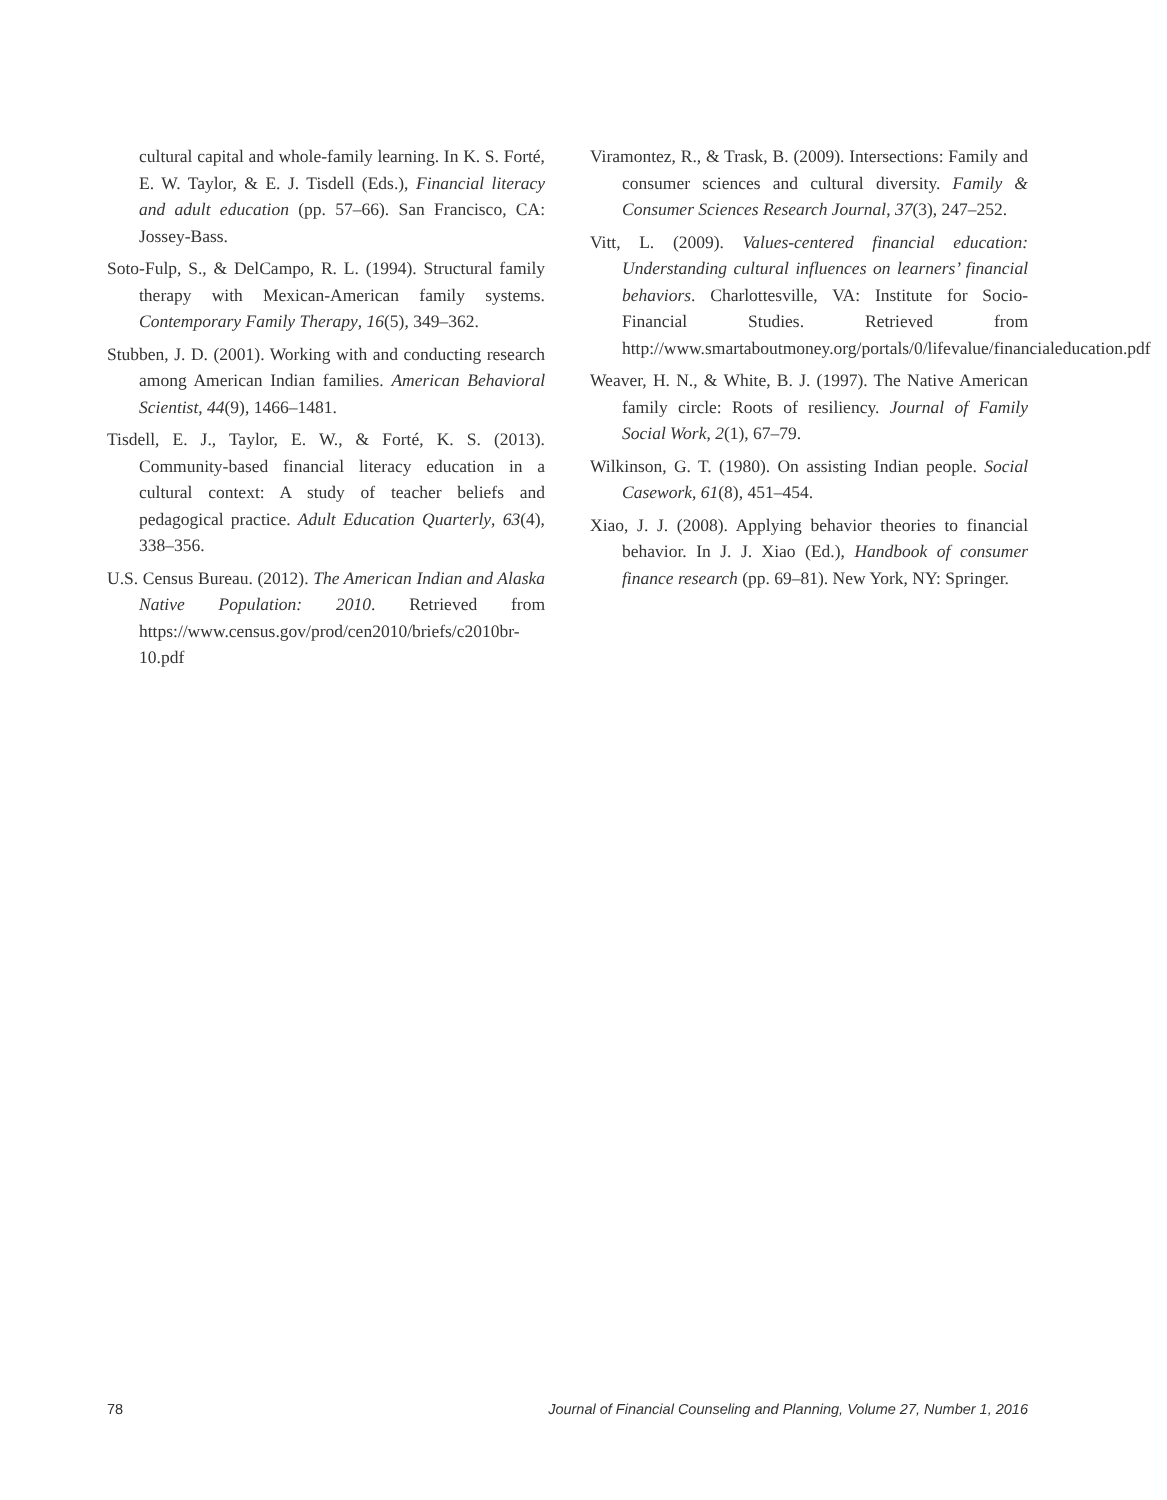cultural capital and whole-family learning. In K. S. Forté, E. W. Taylor, & E. J. Tisdell (Eds.), Financial literacy and adult education (pp. 57–66). San Francisco, CA: Jossey-Bass.
Soto-Fulp, S., & DelCampo, R. L. (1994). Structural family therapy with Mexican-American family systems. Contemporary Family Therapy, 16(5), 349–362.
Stubben, J. D. (2001). Working with and conducting research among American Indian families. American Behavioral Scientist, 44(9), 1466–1481.
Tisdell, E. J., Taylor, E. W., & Forté, K. S. (2013). Community-based financial literacy education in a cultural context: A study of teacher beliefs and pedagogical practice. Adult Education Quarterly, 63(4), 338–356.
U.S. Census Bureau. (2012). The American Indian and Alaska Native Population: 2010. Retrieved from https://www.census.gov/prod/cen2010/briefs/c2010br-10.pdf
Viramontez, R., & Trask, B. (2009). Intersections: Family and consumer sciences and cultural diversity. Family & Consumer Sciences Research Journal, 37(3), 247–252.
Vitt, L. (2009). Values-centered financial education: Understanding cultural influences on learners’ financial behaviors. Charlottesville, VA: Institute for Socio-Financial Studies. Retrieved from http://www.smartaboutmoney.org/portals/0/lifevalue/financialeducation.pdf
Weaver, H. N., & White, B. J. (1997). The Native American family circle: Roots of resiliency. Journal of Family Social Work, 2(1), 67–79.
Wilkinson, G. T. (1980). On assisting Indian people. Social Casework, 61(8), 451–454.
Xiao, J. J. (2008). Applying behavior theories to financial behavior. In J. J. Xiao (Ed.), Handbook of consumer finance research (pp. 69–81). New York, NY: Springer.
78 Journal of Financial Counseling and Planning, Volume 27, Number 1, 2016